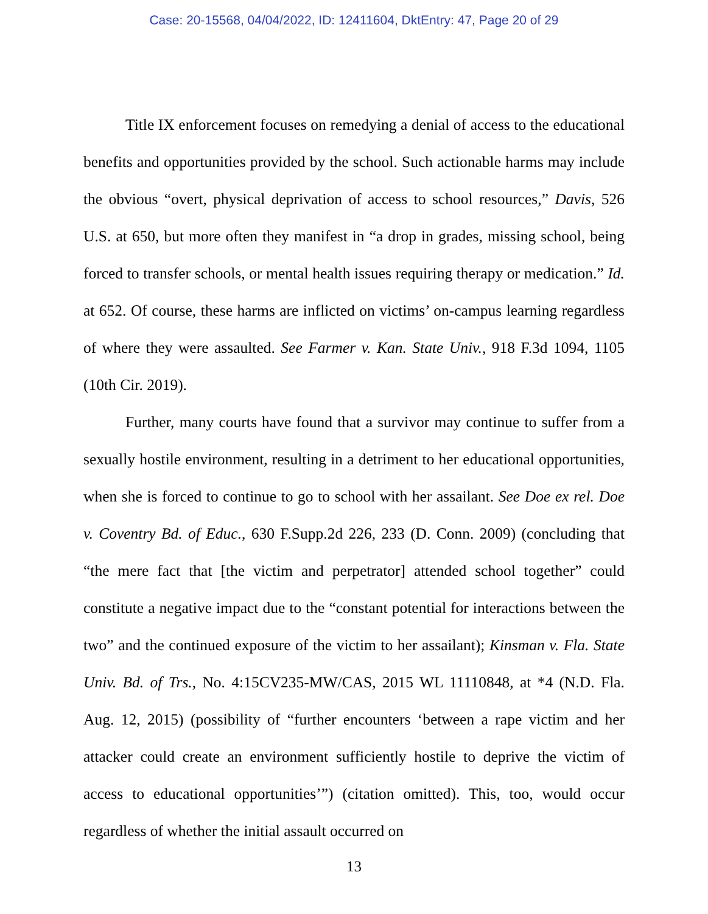Case: 20-15568, 04/04/2022, ID: 12411604, DktEntry: 47, Page 20 of 29
Title IX enforcement focuses on remedying a denial of access to the educational benefits and opportunities provided by the school. Such actionable harms may include the obvious “overt, physical deprivation of access to school resources,” Davis, 526 U.S. at 650, but more often they manifest in “a drop in grades, missing school, being forced to transfer schools, or mental health issues requiring therapy or medication.” Id. at 652. Of course, these harms are inflicted on victims’ on-campus learning regardless of where they were assaulted. See Farmer v. Kan. State Univ., 918 F.3d 1094, 1105 (10th Cir. 2019).
Further, many courts have found that a survivor may continue to suffer from a sexually hostile environment, resulting in a detriment to her educational opportunities, when she is forced to continue to go to school with her assailant. See Doe ex rel. Doe v. Coventry Bd. of Educ., 630 F.Supp.2d 226, 233 (D. Conn. 2009) (concluding that “the mere fact that [the victim and perpetrator] attended school together” could constitute a negative impact due to the “constant potential for interactions between the two” and the continued exposure of the victim to her assailant); Kinsman v. Fla. State Univ. Bd. of Trs., No. 4:15CV235-MW/CAS, 2015 WL 11110848, at *4 (N.D. Fla. Aug. 12, 2015) (possibility of “further encounters ‘between a rape victim and her attacker could create an environment sufficiently hostile to deprive the victim of access to educational opportunities’”) (citation omitted). This, too, would occur regardless of whether the initial assault occurred on
13